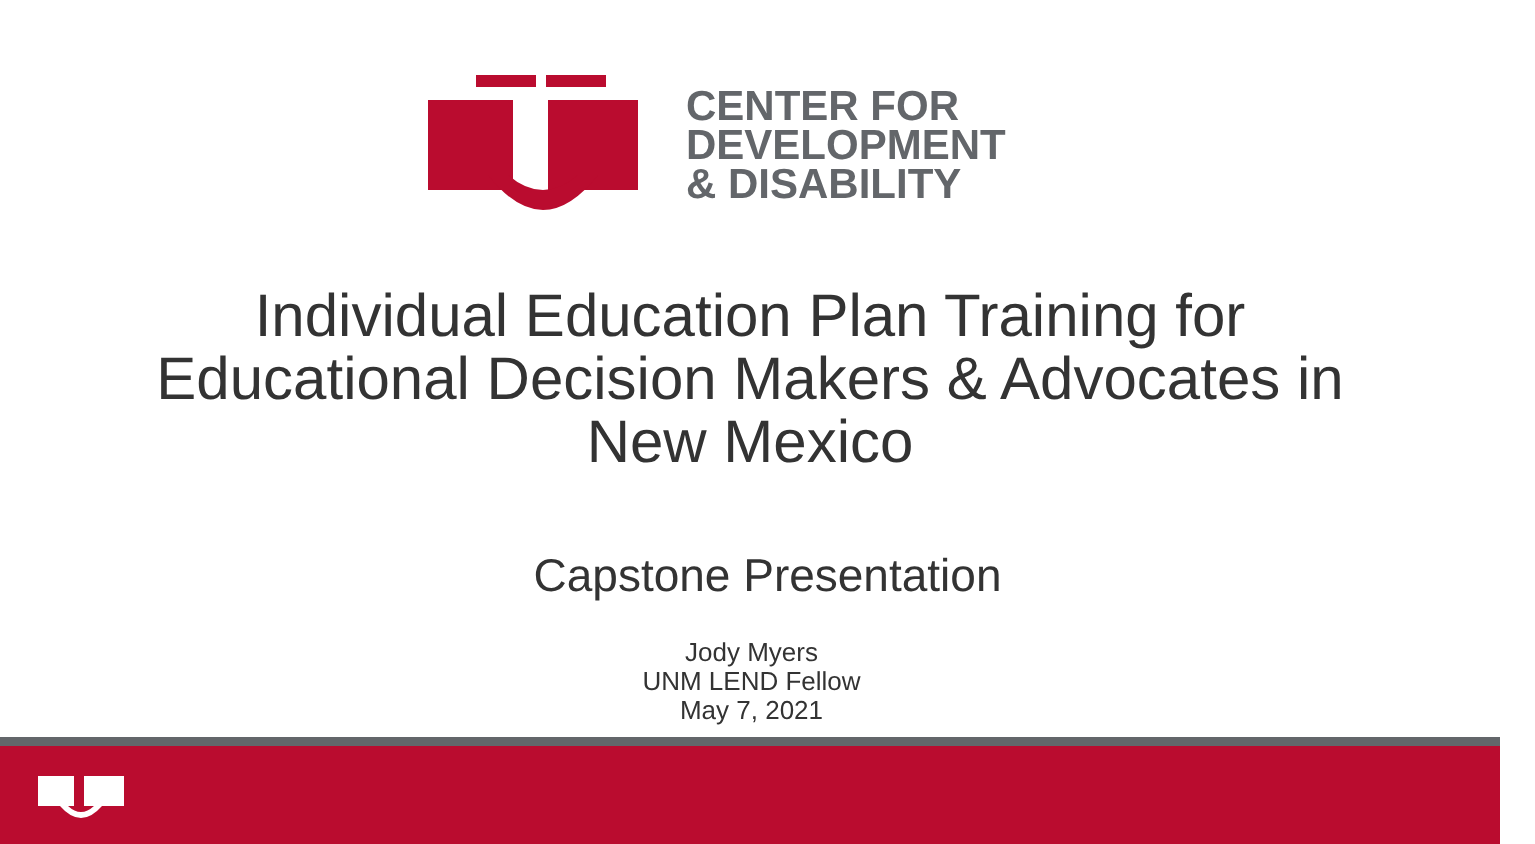CENTER FOR
DEVELOPMENT
& DISABILITY
Individual Education Plan Training for
Educational Decision Makers & Advocates in
New Mexico
Capstone Presentation
Jody Myers
UNM LEND Fellow
May 7, 2021